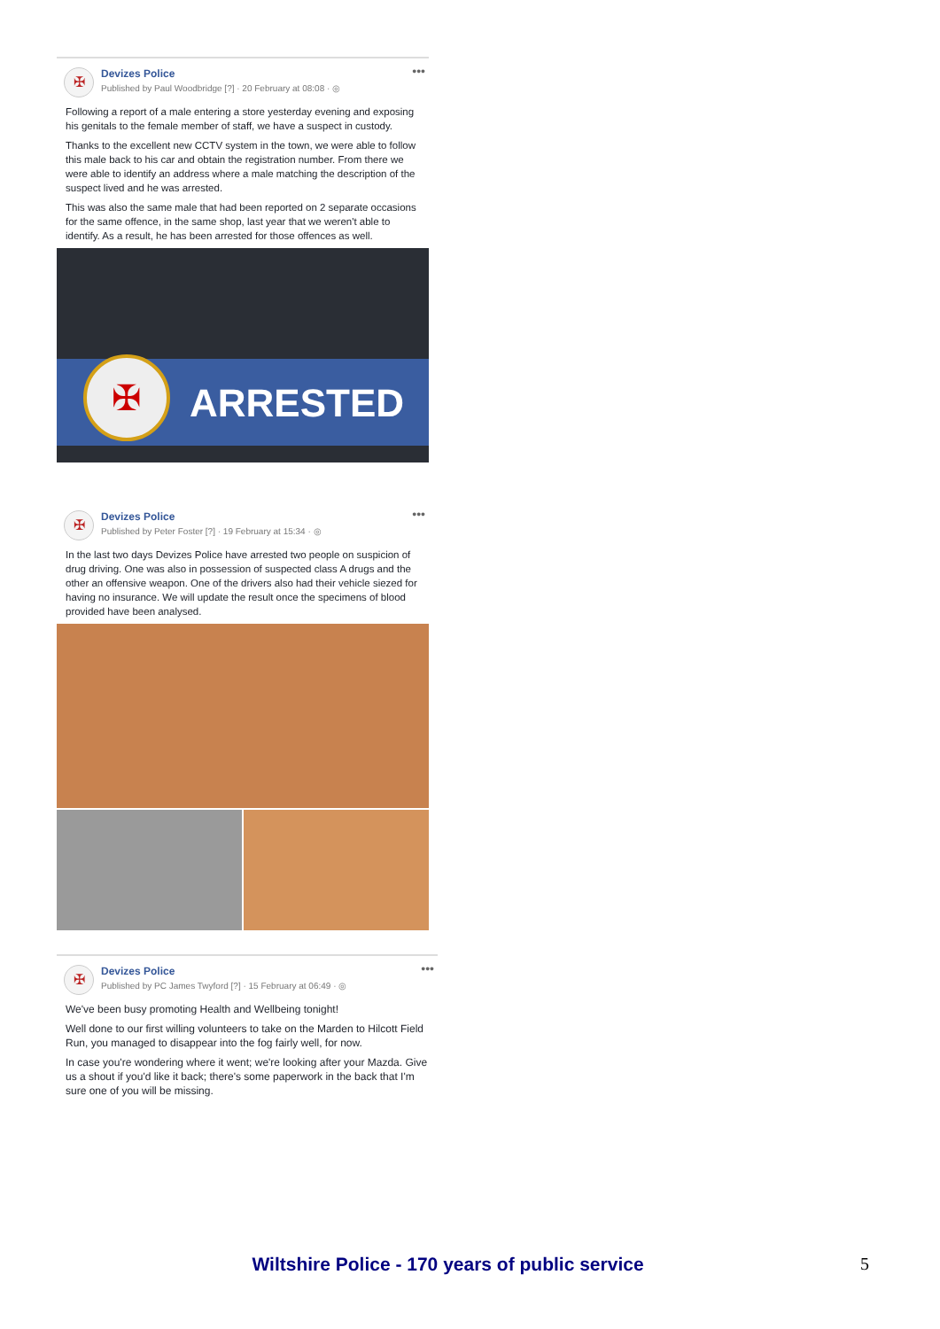✠
Devizes Police
Published by Paul Woodbridge [?] · 20 February at 08:08 · ◎
•••
Following a report of a male entering a store yesterday evening and exposing his genitals to the female member of staff, we have a suspect in custody.
Thanks to the excellent new CCTV system in the town, we were able to follow this male back to his car and obtain the registration number. From there we were able to identify an address where a male matching the description of the suspect lived and he was arrested.
This was also the same male that had been reported on 2 separate occasions for the same offence, in the same shop, last year that we weren't able to identify. As a result, he has been arrested for those offences as well.
ARRESTED
✠
✠
Devizes Police
Published by Peter Foster [?] · 19 February at 15:34 · ◎
•••
In the last two days Devizes Police have arrested two people on suspicion of drug driving. One was also in possession of suspected class A drugs and the other an offensive weapon. One of the drivers also had their vehicle siezed for having no insurance. We will update the result once the specimens of blood provided have been analysed.
✠
Devizes Police
Published by PC James Twyford [?] · 15 February at 06:49 · ◎
•••
We've been busy promoting Health and Wellbeing tonight!
Well done to our first willing volunteers to take on the Marden to Hilcott Field Run, you managed to disappear into the fog fairly well, for now.
In case you're wondering where it went; we're looking after your Mazda. Give us a shout if you'd like it back; there's some paperwork in the back that I'm sure one of you will be missing.
Wiltshire Police - 170 years of public service
5